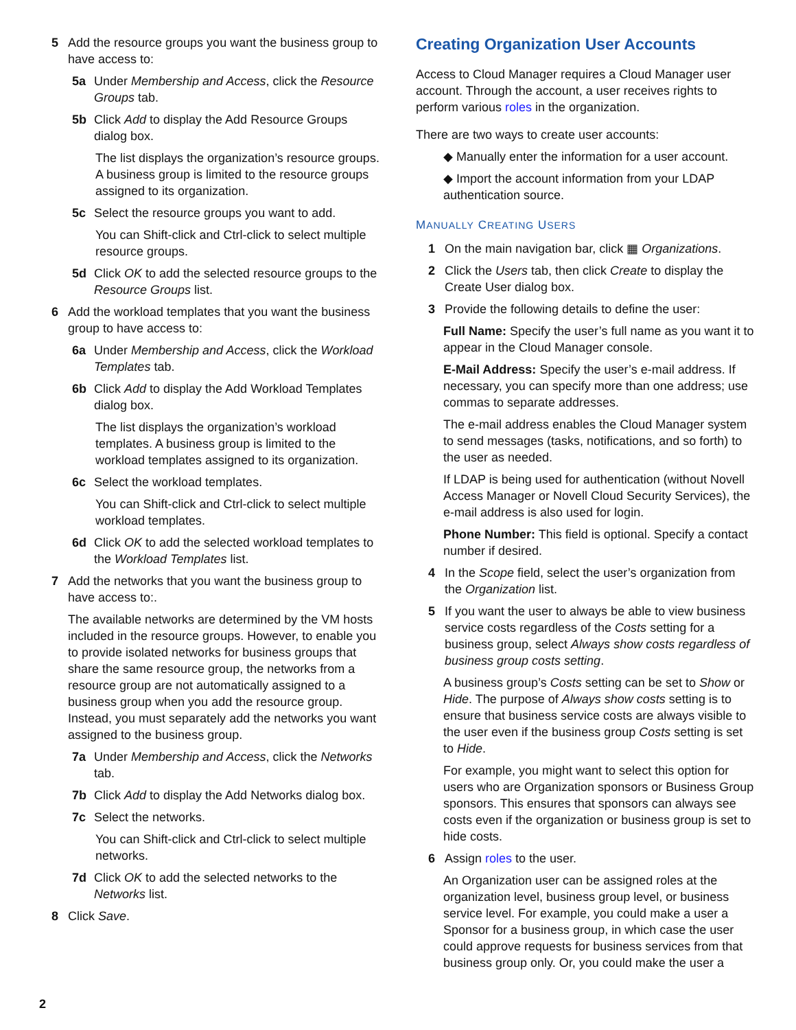5 Add the resource groups you want the business group to have access to:
5a Under Membership and Access, click the Resource Groups tab.
5b Click Add to display the Add Resource Groups dialog box.
The list displays the organization’s resource groups. A business group is limited to the resource groups assigned to its organization.
5c Select the resource groups you want to add.
You can Shift-click and Ctrl-click to select multiple resource groups.
5d Click OK to add the selected resource groups to the Resource Groups list.
6 Add the workload templates that you want the business group to have access to:
6a Under Membership and Access, click the Workload Templates tab.
6b Click Add to display the Add Workload Templates dialog box.
The list displays the organization’s workload templates. A business group is limited to the workload templates assigned to its organization.
6c Select the workload templates.
You can Shift-click and Ctrl-click to select multiple workload templates.
6d Click OK to add the selected workload templates to the Workload Templates list.
7 Add the networks that you want the business group to have access to:.
The available networks are determined by the VM hosts included in the resource groups. However, to enable you to provide isolated networks for business groups that share the same resource group, the networks from a resource group are not automatically assigned to a business group when you add the resource group. Instead, you must separately add the networks you want assigned to the business group.
7a Under Membership and Access, click the Networks tab.
7b Click Add to display the Add Networks dialog box.
7c Select the networks.
You can Shift-click and Ctrl-click to select multiple networks.
7d Click OK to add the selected networks to the Networks list.
8 Click Save.
Creating Organization User Accounts
Access to Cloud Manager requires a Cloud Manager user account. Through the account, a user receives rights to perform various roles in the organization.
There are two ways to create user accounts:
◆ Manually enter the information for a user account.
◆ Import the account information from your LDAP authentication source.
MANUALLY CREATING USERS
1 On the main navigation bar, click ▦ Organizations.
2 Click the Users tab, then click Create to display the Create User dialog box.
3 Provide the following details to define the user:
Full Name: Specify the user’s full name as you want it to appear in the Cloud Manager console.
E-Mail Address: Specify the user’s e-mail address. If necessary, you can specify more than one address; use commas to separate addresses.
The e-mail address enables the Cloud Manager system to send messages (tasks, notifications, and so forth) to the user as needed.
If LDAP is being used for authentication (without Novell Access Manager or Novell Cloud Security Services), the e-mail address is also used for login.
Phone Number: This field is optional. Specify a contact number if desired.
4 In the Scope field, select the user’s organization from the Organization list.
5 If you want the user to always be able to view business service costs regardless of the Costs setting for a business group, select Always show costs regardless of business group costs setting.
A business group’s Costs setting can be set to Show or Hide. The purpose of Always show costs setting is to ensure that business service costs are always visible to the user even if the business group Costs setting is set to Hide.
For example, you might want to select this option for users who are Organization sponsors or Business Group sponsors. This ensures that sponsors can always see costs even if the organization or business group is set to hide costs.
6 Assign roles to the user.
An Organization user can be assigned roles at the organization level, business group level, or business service level. For example, you could make a user a Sponsor for a business group, in which case the user could approve requests for business services from that business group only. Or, you could make the user a
2